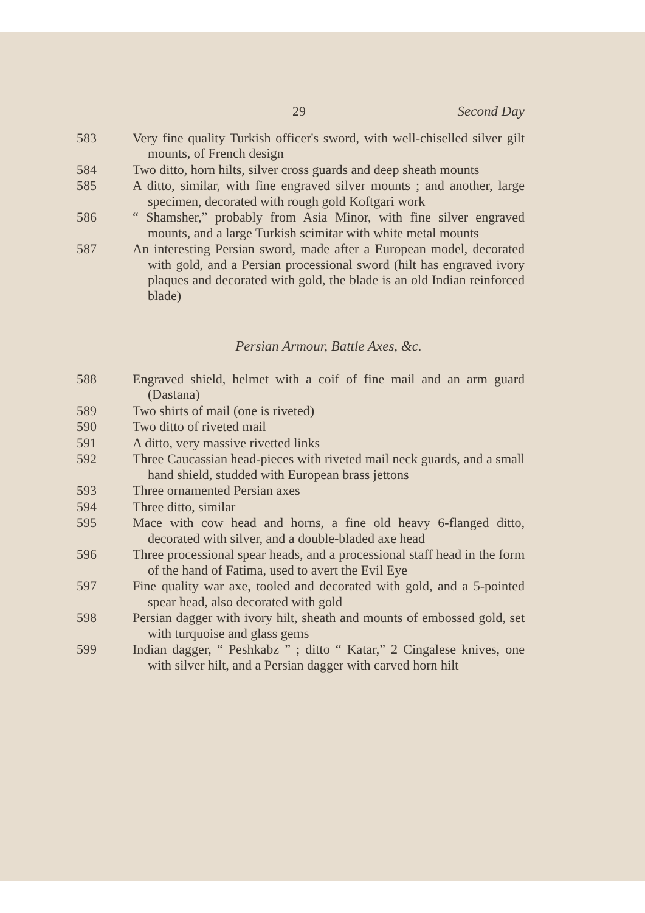29 Second Day
583 Very fine quality Turkish officer's sword, with well-chiselled silver gilt mounts, of French design
584 Two ditto, horn hilts, silver cross guards and deep sheath mounts
585 A ditto, similar, with fine engraved silver mounts ; and another, large specimen, decorated with rough gold Koftgari work
586 “ Shamsher,” probably from Asia Minor, with fine silver engraved mounts, and a large Turkish scimitar with white metal mounts
587 An interesting Persian sword, made after a European model, decorated with gold, and a Persian processional sword (hilt has engraved ivory plaques and decorated with gold, the blade is an old Indian reinforced blade)
Persian Armour, Battle Axes, &c.
588 Engraved shield, helmet with a coif of fine mail and an arm guard (Dastana)
589 Two shirts of mail (one is riveted)
590 Two ditto of riveted mail
591 A ditto, very massive rivetted links
592 Three Caucassian head-pieces with riveted mail neck guards, and a small hand shield, studded with European brass jettons
593 Three ornamented Persian axes
594 Three ditto, similar
595 Mace with cow head and horns, a fine old heavy 6-flanged ditto, decorated with silver, and a double-bladed axe head
596 Three processional spear heads, and a processional staff head in the form of the hand of Fatima, used to avert the Evil Eye
597 Fine quality war axe, tooled and decorated with gold, and a 5-pointed spear head, also decorated with gold
598 Persian dagger with ivory hilt, sheath and mounts of embossed gold, set with turquoise and glass gems
599 Indian dagger, “ Peshkabz ” ; ditto “ Katar,” 2 Cingalese knives, one with silver hilt, and a Persian dagger with carved horn hilt